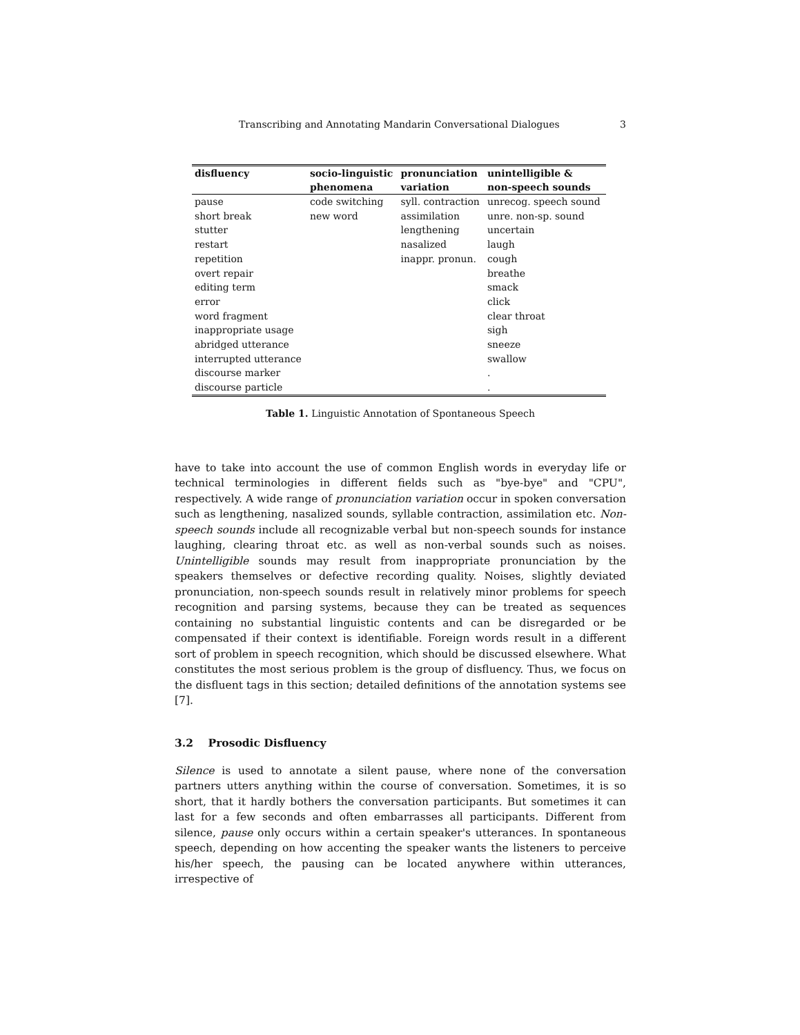Transcribing and Annotating Mandarin Conversational Dialogues 3
| disfluency | socio-linguistic phenomena | pronunciation variation | unintelligible & non-speech sounds |
| --- | --- | --- | --- |
| pause | code switching | syll. contraction | unrecog. speech sound |
| short break | new word | assimilation | unre. non-sp. sound |
| stutter | | lengthening | uncertain |
| restart | | nasalized | laugh |
| repetition | | inappr. pronun. | cough |
| overt repair | | | breathe |
| editing term | | | smack |
| error | | | click |
| word fragment | | | clear throat |
| inappropriate usage | | | sigh |
| abridged utterance | | | sneeze |
| interrupted utterance | | | swallow |
| discourse marker | | | . |
| discourse particle | | | . |
Table 1. Linguistic Annotation of Spontaneous Speech
have to take into account the use of common English words in everyday life or technical terminologies in different fields such as "bye-bye" and "CPU", respectively. A wide range of pronunciation variation occur in spoken conversation such as lengthening, nasalized sounds, syllable contraction, assimilation etc. Non-speech sounds include all recognizable verbal but non-speech sounds for instance laughing, clearing throat etc. as well as non-verbal sounds such as noises. Unintelligible sounds may result from inappropriate pronunciation by the speakers themselves or defective recording quality. Noises, slightly deviated pronunciation, non-speech sounds result in relatively minor problems for speech recognition and parsing systems, because they can be treated as sequences containing no substantial linguistic contents and can be disregarded or be compensated if their context is identifiable. Foreign words result in a different sort of problem in speech recognition, which should be discussed elsewhere. What constitutes the most serious problem is the group of disfluency. Thus, we focus on the disfluent tags in this section; detailed definitions of the annotation systems see [7].
3.2 Prosodic Disfluency
Silence is used to annotate a silent pause, where none of the conversation partners utters anything within the course of conversation. Sometimes, it is so short, that it hardly bothers the conversation participants. But sometimes it can last for a few seconds and often embarrasses all participants. Different from silence, pause only occurs within a certain speaker's utterances. In spontaneous speech, depending on how accenting the speaker wants the listeners to perceive his/her speech, the pausing can be located anywhere within utterances, irrespective of